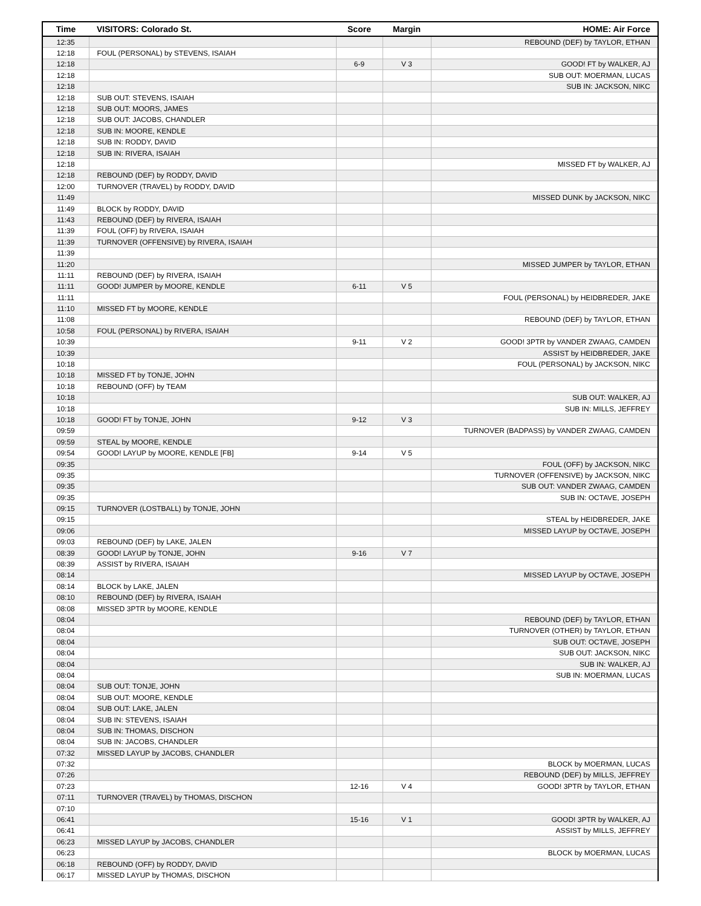| Time | VISITORS: Colorado St. | Score | Margin | HOME: Air Force |
| --- | --- | --- | --- | --- |
| 12:35 | | | | REBOUND (DEF) by TAYLOR, ETHAN |
| 12:18 | FOUL (PERSONAL) by STEVENS, ISAIAH | | | |
| 12:18 | | 6-9 | V 3 | GOOD! FT by WALKER, AJ |
| 12:18 | | | | SUB OUT: MOERMAN, LUCAS |
| 12:18 | | | | SUB IN: JACKSON, NIKC |
| 12:18 | SUB OUT: STEVENS, ISAIAH | | | |
| 12:18 | SUB OUT: MOORS, JAMES | | | |
| 12:18 | SUB OUT: JACOBS, CHANDLER | | | |
| 12:18 | SUB IN: MOORE, KENDLE | | | |
| 12:18 | SUB IN: RODDY, DAVID | | | |
| 12:18 | SUB IN: RIVERA, ISAIAH | | | |
| 12:18 | | | | MISSED FT by WALKER, AJ |
| 12:18 | REBOUND (DEF) by RODDY, DAVID | | | |
| 12:00 | TURNOVER (TRAVEL) by RODDY, DAVID | | | |
| 11:49 | | | | MISSED DUNK by JACKSON, NIKC |
| 11:49 | BLOCK by RODDY, DAVID | | | |
| 11:43 | REBOUND (DEF) by RIVERA, ISAIAH | | | |
| 11:39 | FOUL (OFF) by RIVERA, ISAIAH | | | |
| 11:39 | TURNOVER (OFFENSIVE) by RIVERA, ISAIAH | | | |
| 11:39 | | | | |
| 11:20 | | | | MISSED JUMPER by TAYLOR, ETHAN |
| 11:11 | REBOUND (DEF) by RIVERA, ISAIAH | | | |
| 11:11 | GOOD! JUMPER by MOORE, KENDLE | 6-11 | V 5 | |
| 11:11 | | | | FOUL (PERSONAL) by HEIDBREDER, JAKE |
| 11:10 | MISSED FT by MOORE, KENDLE | | | |
| 11:08 | | | | REBOUND (DEF) by TAYLOR, ETHAN |
| 10:58 | FOUL (PERSONAL) by RIVERA, ISAIAH | | | |
| 10:39 | | 9-11 | V 2 | GOOD! 3PTR by VANDER ZWAAG, CAMDEN |
| 10:39 | | | | ASSIST by HEIDBREDER, JAKE |
| 10:18 | | | | FOUL (PERSONAL) by JACKSON, NIKC |
| 10:18 | MISSED FT by TONJE, JOHN | | | |
| 10:18 | REBOUND (OFF) by TEAM | | | |
| 10:18 | | | | SUB OUT: WALKER, AJ |
| 10:18 | | | | SUB IN: MILLS, JEFFREY |
| 10:18 | GOOD! FT by TONJE, JOHN | 9-12 | V 3 | |
| 09:59 | | | | TURNOVER (BADPASS) by VANDER ZWAAG, CAMDEN |
| 09:59 | STEAL by MOORE, KENDLE | | | |
| 09:54 | GOOD! LAYUP by MOORE, KENDLE [FB] | 9-14 | V 5 | |
| 09:35 | | | | FOUL (OFF) by JACKSON, NIKC |
| 09:35 | | | | TURNOVER (OFFENSIVE) by JACKSON, NIKC |
| 09:35 | | | | SUB OUT: VANDER ZWAAG, CAMDEN |
| 09:35 | | | | SUB IN: OCTAVE, JOSEPH |
| 09:15 | TURNOVER (LOSTBALL) by TONJE, JOHN | | | |
| 09:15 | | | | STEAL by HEIDBREDER, JAKE |
| 09:06 | | | | MISSED LAYUP by OCTAVE, JOSEPH |
| 09:03 | REBOUND (DEF) by LAKE, JALEN | | | |
| 08:39 | GOOD! LAYUP by TONJE, JOHN | 9-16 | V 7 | |
| 08:39 | ASSIST by RIVERA, ISAIAH | | | |
| 08:14 | | | | MISSED LAYUP by OCTAVE, JOSEPH |
| 08:14 | BLOCK by LAKE, JALEN | | | |
| 08:10 | REBOUND (DEF) by RIVERA, ISAIAH | | | |
| 08:08 | MISSED 3PTR by MOORE, KENDLE | | | |
| 08:04 | | | | REBOUND (DEF) by TAYLOR, ETHAN |
| 08:04 | | | | TURNOVER (OTHER) by TAYLOR, ETHAN |
| 08:04 | | | | SUB OUT: OCTAVE, JOSEPH |
| 08:04 | | | | SUB OUT: JACKSON, NIKC |
| 08:04 | | | | SUB IN: WALKER, AJ |
| 08:04 | | | | SUB IN: MOERMAN, LUCAS |
| 08:04 | SUB OUT: TONJE, JOHN | | | |
| 08:04 | SUB OUT: MOORE, KENDLE | | | |
| 08:04 | SUB OUT: LAKE, JALEN | | | |
| 08:04 | SUB IN: STEVENS, ISAIAH | | | |
| 08:04 | SUB IN: THOMAS, DISCHON | | | |
| 08:04 | SUB IN: JACOBS, CHANDLER | | | |
| 07:32 | MISSED LAYUP by JACOBS, CHANDLER | | | |
| 07:32 | | | | BLOCK by MOERMAN, LUCAS |
| 07:26 | | | | REBOUND (DEF) by MILLS, JEFFREY |
| 07:23 | | 12-16 | V 4 | GOOD! 3PTR by TAYLOR, ETHAN |
| 07:11 | TURNOVER (TRAVEL) by THOMAS, DISCHON | | | |
| 07:10 | | | | |
| 06:41 | | 15-16 | V 1 | GOOD! 3PTR by WALKER, AJ |
| 06:41 | | | | ASSIST by MILLS, JEFFREY |
| 06:23 | MISSED LAYUP by JACOBS, CHANDLER | | | |
| 06:23 | | | | BLOCK by MOERMAN, LUCAS |
| 06:18 | REBOUND (OFF) by RODDY, DAVID | | | |
| 06:17 | MISSED LAYUP by THOMAS, DISCHON | | | |